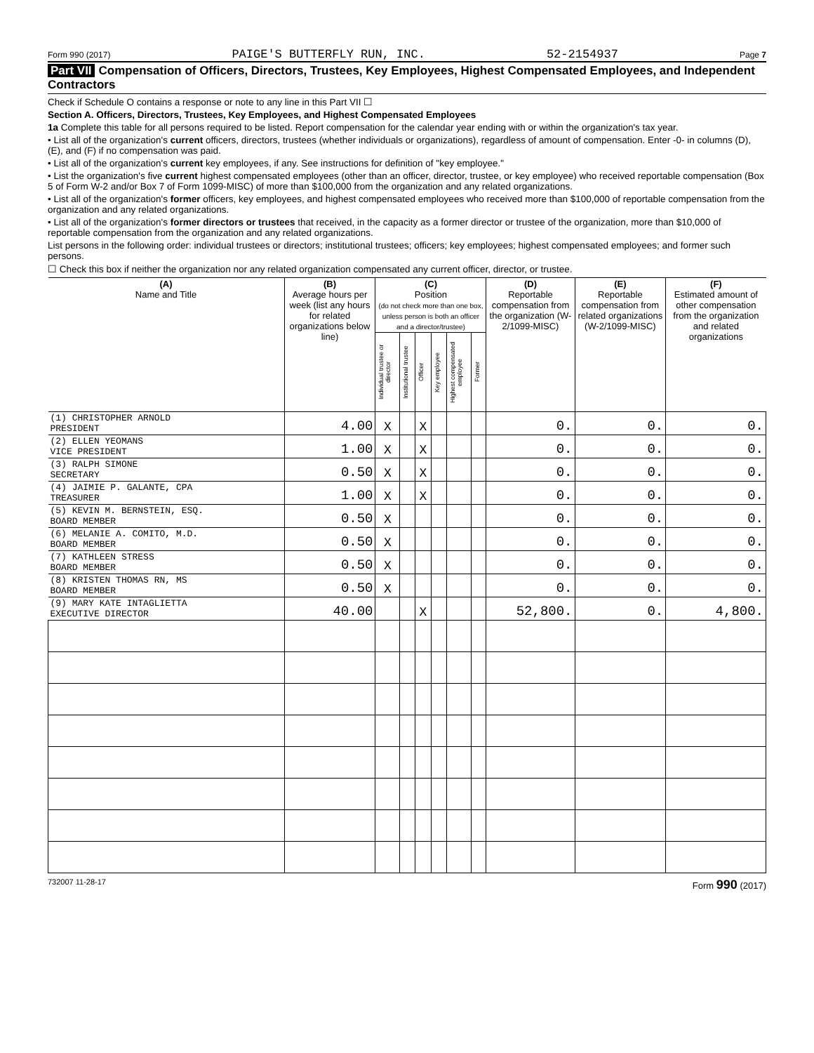Form 990 (2017) PAIGE'S BUTTERFLY RUN, INC. 52-2154937 Page 7
Part VII Compensation of Officers, Directors, Trustees, Key Employees, Highest Compensated Employees, and Independent Contractors
Check if Schedule O contains a response or note to any line in this Part VII ☐
Section A. Officers, Directors, Trustees, Key Employees, and Highest Compensated Employees
1a Complete this table for all persons required to be listed. Report compensation for the calendar year ending with or within the organization's tax year.
• List all of the organization's current officers, directors, trustees (whether individuals or organizations), regardless of amount of compensation. Enter -0- in columns (D), (E), and (F) if no compensation was paid.
• List all of the organization's current key employees, if any. See instructions for definition of "key employee."
• List the organization's five current highest compensated employees (other than an officer, director, trustee, or key employee) who received reportable compensation (Box 5 of Form W-2 and/or Box 7 of Form 1099-MISC) of more than $100,000 from the organization and any related organizations.
• List all of the organization's former officers, key employees, and highest compensated employees who received more than $100,000 of reportable compensation from the organization and any related organizations.
• List all of the organization's former directors or trustees that received, in the capacity as a former director or trustee of the organization, more than $10,000 of reportable compensation from the organization and any related organizations.
List persons in the following order: individual trustees or directors; institutional trustees; officers; key employees; highest compensated employees; and former such persons.
☐ Check this box if neither the organization nor any related organization compensated any current officer, director, or trustee.
| (A) Name and Title | (B) Average hours per week (list any hours for related organizations below line) | (C) Position (do not check more than one box, unless person is both an officer and a director/trustee) | | | | | | (D) Reportable compensation from the organization (W-2/1099-MISC) | (E) Reportable compensation from related organizations (W-2/1099-MISC) | (F) Estimated amount of other compensation from the organization and related organizations |
| --- | --- | --- | --- | --- | --- | --- | --- | --- | --- | --- |
| | | Individual trustee or director | Institutional trustee | Officer | Key employee | Highest compensated employee | Former | | | |
| (1) CHRISTOPHER ARNOLD PRESIDENT | 4.00 | X | | X | | | | 0. | 0. | 0. |
| (2) ELLEN YEOMANS VICE PRESIDENT | 1.00 | X | | X | | | | 0. | 0. | 0. |
| (3) RALPH SIMONE SECRETARY | 0.50 | X | | X | | | | 0. | 0. | 0. |
| (4) JAIMIE P. GALANTE, CPA TREASURER | 1.00 | X | | X | | | | 0. | 0. | 0. |
| (5) KEVIN M. BERNSTEIN, ESQ. BOARD MEMBER | 0.50 | X | | | | | | 0. | 0. | 0. |
| (6) MELANIE A. COMITO, M.D. BOARD MEMBER | 0.50 | X | | | | | | 0. | 0. | 0. |
| (7) KATHLEEN STRESS BOARD MEMBER | 0.50 | X | | | | | | 0. | 0. | 0. |
| (8) KRISTEN THOMAS RN, MS BOARD MEMBER | 0.50 | X | | | | | | 0. | 0. | 0. |
| (9) MARY KATE INTAGLIETTA EXECUTIVE DIRECTOR | 40.00 | | | X | | | | 52,800. | 0. | 4,800. |
732007 11-28-17 Form 990 (2017)